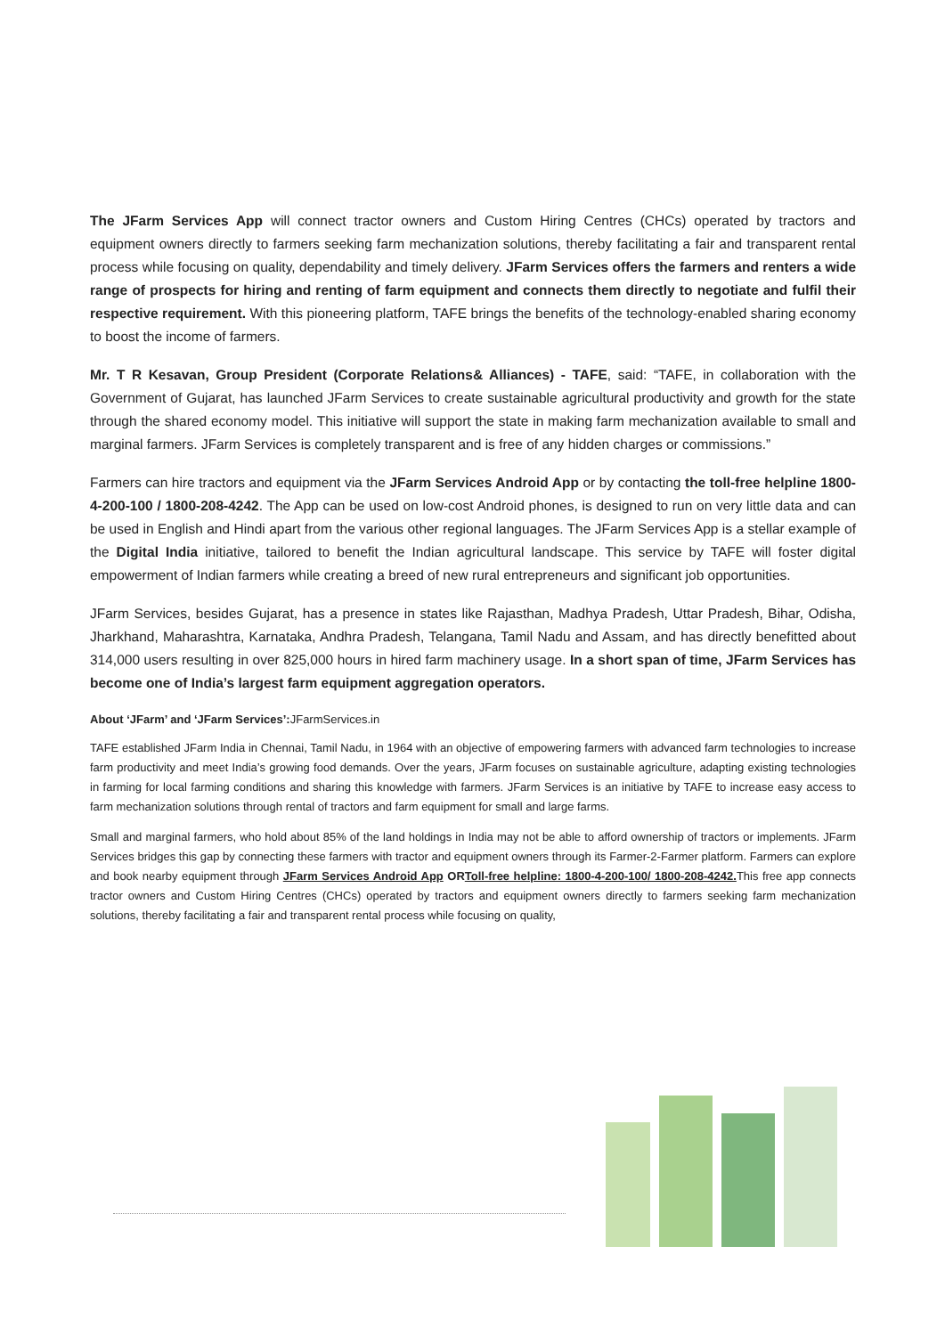The JFarm Services App will connect tractor owners and Custom Hiring Centres (CHCs) operated by tractors and equipment owners directly to farmers seeking farm mechanization solutions, thereby facilitating a fair and transparent rental process while focusing on quality, dependability and timely delivery. JFarm Services offers the farmers and renters a wide range of prospects for hiring and renting of farm equipment and connects them directly to negotiate and fulfil their respective requirement. With this pioneering platform, TAFE brings the benefits of the technology-enabled sharing economy to boost the income of farmers.
Mr. T R Kesavan, Group President (Corporate Relations& Alliances) - TAFE, said: “TAFE, in collaboration with the Government of Gujarat, has launched JFarm Services to create sustainable agricultural productivity and growth for the state through the shared economy model. This initiative will support the state in making farm mechanization available to small and marginal farmers. JFarm Services is completely transparent and is free of any hidden charges or commissions.”
Farmers can hire tractors and equipment via the JFarm Services Android App or by contacting the toll-free helpline 1800-4-200-100 / 1800-208-4242. The App can be used on low-cost Android phones, is designed to run on very little data and can be used in English and Hindi apart from the various other regional languages. The JFarm Services App is a stellar example of the Digital India initiative, tailored to benefit the Indian agricultural landscape. This service by TAFE will foster digital empowerment of Indian farmers while creating a breed of new rural entrepreneurs and significant job opportunities.
JFarm Services, besides Gujarat, has a presence in states like Rajasthan, Madhya Pradesh, Uttar Pradesh, Bihar, Odisha, Jharkhand, Maharashtra, Karnataka, Andhra Pradesh, Telangana, Tamil Nadu and Assam, and has directly benefitted about 314,000 users resulting in over 825,000 hours in hired farm machinery usage. In a short span of time, JFarm Services has become one of India’s largest farm equipment aggregation operators.
About ‘JFarm’ and ‘JFarm Services’:JFarmServices.in
TAFE established JFarm India in Chennai, Tamil Nadu, in 1964 with an objective of empowering farmers with advanced farm technologies to increase farm productivity and meet India’s growing food demands. Over the years, JFarm focuses on sustainable agriculture, adapting existing technologies in farming for local farming conditions and sharing this knowledge with farmers. JFarm Services is an initiative by TAFE to increase easy access to farm mechanization solutions through rental of tractors and farm equipment for small and large farms.
Small and marginal farmers, who hold about 85% of the land holdings in India may not be able to afford ownership of tractors or implements. JFarm Services bridges this gap by connecting these farmers with tractor and equipment owners through its Farmer-2-Farmer platform. Farmers can explore and book nearby equipment through JFarm Services Android App ORToll-free helpline: 1800-4-200-100/ 1800-208-4242. This free app connects tractor owners and Custom Hiring Centres (CHCs) operated by tractors and equipment owners directly to farmers seeking farm mechanization solutions, thereby facilitating a fair and transparent rental process while focusing on quality,